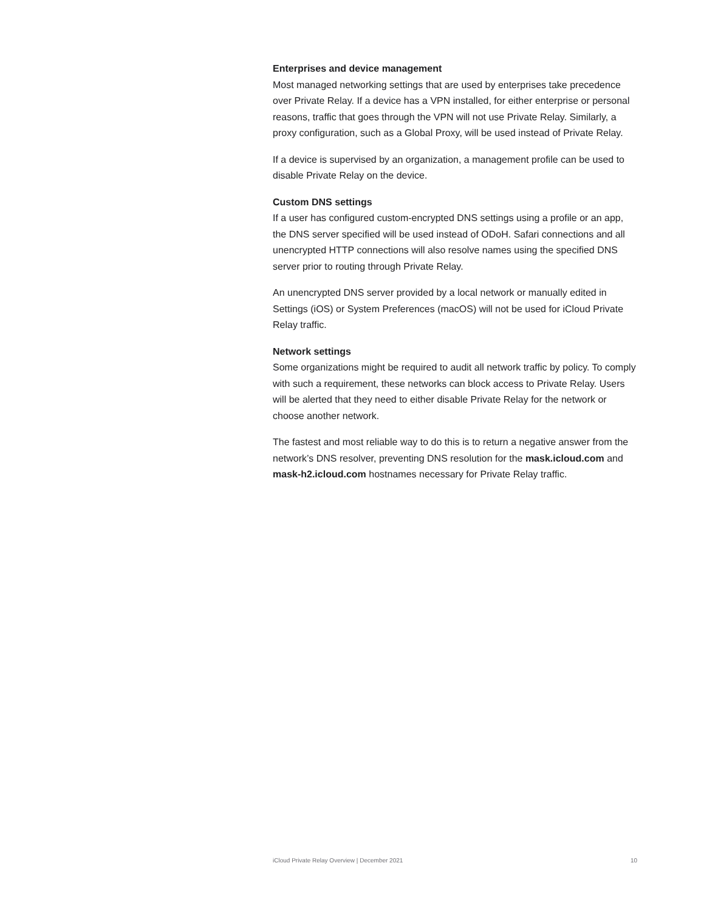Enterprises and device management
Most managed networking settings that are used by enterprises take precedence over Private Relay. If a device has a VPN installed, for either enterprise or personal reasons, traffic that goes through the VPN will not use Private Relay. Similarly, a proxy configuration, such as a Global Proxy, will be used instead of Private Relay.
If a device is supervised by an organization, a management profile can be used to disable Private Relay on the device.
Custom DNS settings
If a user has configured custom-encrypted DNS settings using a profile or an app, the DNS server specified will be used instead of ODoH. Safari connections and all unencrypted HTTP connections will also resolve names using the specified DNS server prior to routing through Private Relay.
An unencrypted DNS server provided by a local network or manually edited in Settings (iOS) or System Preferences (macOS) will not be used for iCloud Private Relay traffic.
Network settings
Some organizations might be required to audit all network traffic by policy. To comply with such a requirement, these networks can block access to Private Relay. Users will be alerted that they need to either disable Private Relay for the network or choose another network.
The fastest and most reliable way to do this is to return a negative answer from the network’s DNS resolver, preventing DNS resolution for the mask.icloud.com and mask-h2.icloud.com hostnames necessary for Private Relay traffic.
iCloud Private Relay Overview | December 2021 10